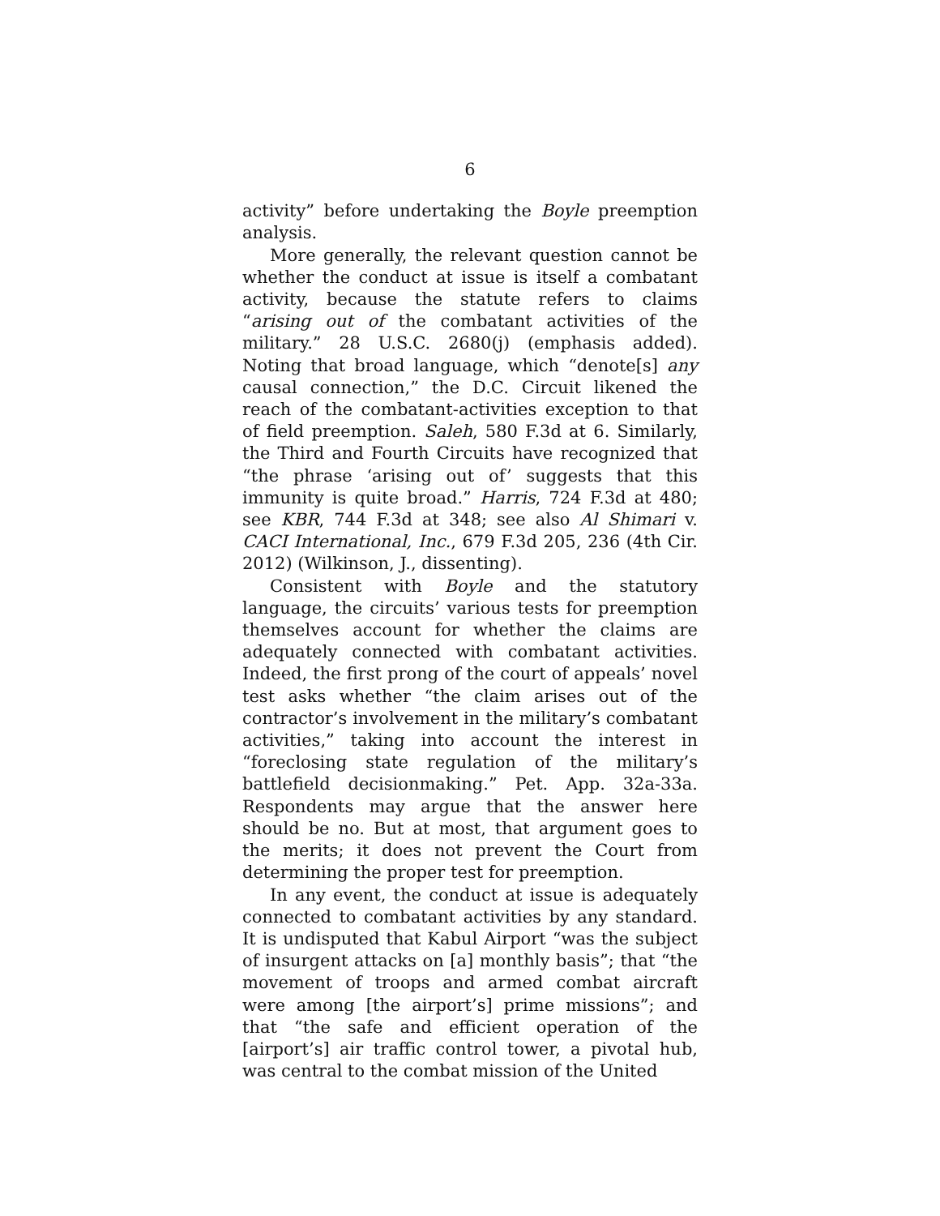6
activity” before undertaking the Boyle preemption analysis.
More generally, the relevant question cannot be whether the conduct at issue is itself a combatant activity, because the statute refers to claims “arising out of the combatant activities of the military.” 28 U.S.C. 2680(j) (emphasis added). Noting that broad language, which “denote[s] any causal connection,” the D.C. Circuit likened the reach of the combatant-activities exception to that of field preemption. Saleh, 580 F.3d at 6. Similarly, the Third and Fourth Circuits have recognized that “the phrase ‘arising out of’ suggests that this immunity is quite broad.” Harris, 724 F.3d at 480; see KBR, 744 F.3d at 348; see also Al Shimari v. CACI International, Inc., 679 F.3d 205, 236 (4th Cir. 2012) (Wilkinson, J., dissenting).
Consistent with Boyle and the statutory language, the circuits’ various tests for preemption themselves account for whether the claims are adequately connected with combatant activities. Indeed, the first prong of the court of appeals’ novel test asks whether “the claim arises out of the contractor’s involvement in the military’s combatant activities,” taking into account the interest in “foreclosing state regulation of the military’s battlefield decisionmaking.” Pet. App. 32a-33a. Respondents may argue that the answer here should be no. But at most, that argument goes to the merits; it does not prevent the Court from determining the proper test for preemption.
In any event, the conduct at issue is adequately connected to combatant activities by any standard. It is undisputed that Kabul Airport “was the subject of insurgent attacks on [a] monthly basis”; that “the movement of troops and armed combat aircraft were among [the airport’s] prime missions”; and that “the safe and efficient operation of the [airport’s] air traffic control tower, a pivotal hub, was central to the combat mission of the United